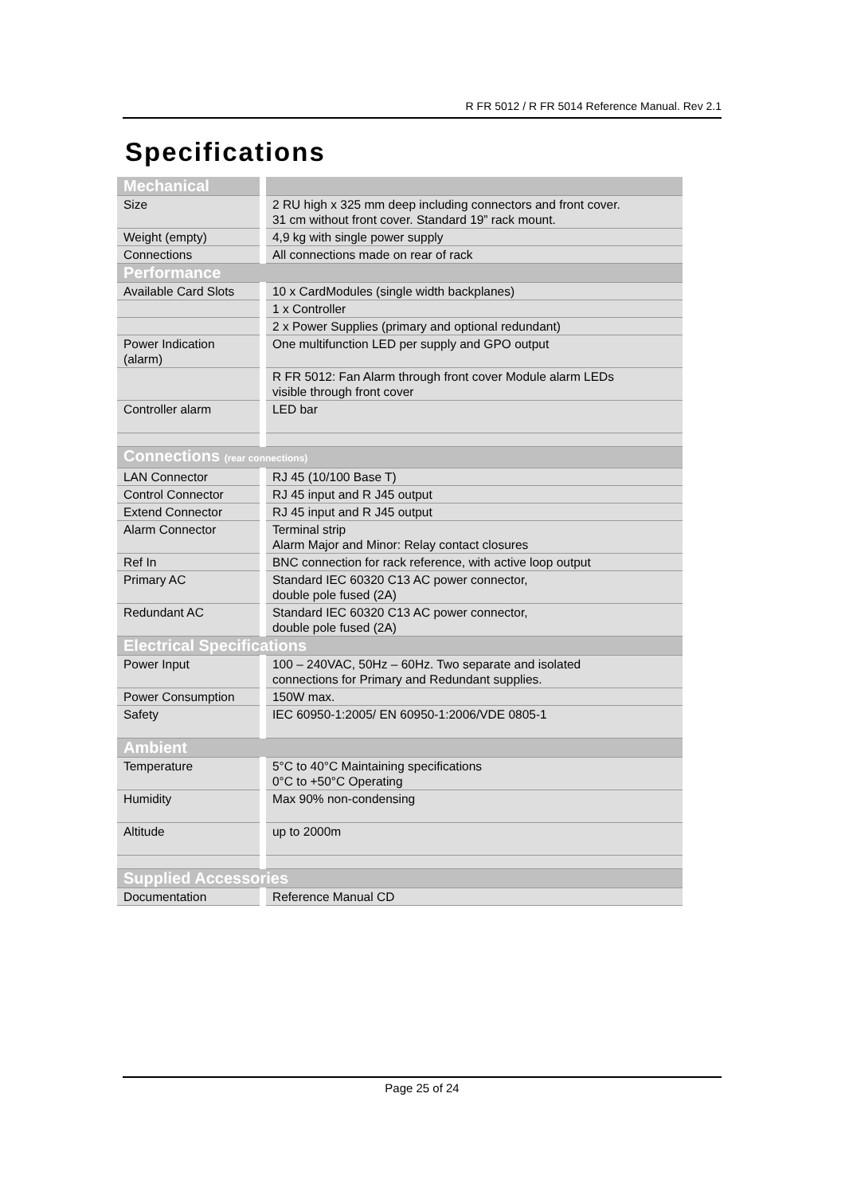R FR 5012 / R FR 5014 Reference Manual. Rev 2.1
Specifications
| Mechanical | |
| Size | 2 RU high x 325 mm deep including connectors and front cover. 31 cm without front cover. Standard 19” rack mount. |
| Weight (empty) | 4,9 kg with single power supply |
| Connections | All connections made on rear of rack |
| Performance | |
| Available Card Slots | 10 x CardModules (single width backplanes) |
| | 1 x Controller |
| | 2 x Power Supplies (primary and optional redundant) |
| Power Indication (alarm) | One multifunction LED per supply and GPO output |
| | R FR 5012: Fan Alarm through front cover Module alarm LEDs visible through front cover |
| Controller alarm | LED bar |
| Connections (rear connections) | |
| LAN Connector | RJ 45 (10/100 Base T) |
| Control Connector | RJ 45 input and R J45 output |
| Extend Connector | RJ 45 input and R J45 output |
| Alarm Connector | Terminal strip Alarm Major and Minor: Relay contact closures |
| Ref In | BNC connection for rack reference, with active loop output |
| Primary AC | Standard IEC 60320 C13 AC power connector, double pole fused (2A) |
| Redundant AC | Standard IEC 60320 C13 AC power connector, double pole fused (2A) |
| Electrical Specifications | |
| Power Input | 100 – 240VAC, 50Hz – 60Hz. Two separate and isolated connections for Primary and Redundant supplies. |
| Power Consumption | 150W max. |
| Safety | IEC 60950-1:2005/ EN 60950-1:2006/VDE 0805-1 |
| Ambient | |
| Temperature | 5°C to 40°C Maintaining specifications 0°C to +50°C Operating |
| Humidity | Max 90% non-condensing |
| Altitude | up to 2000m |
| Supplied Accessories | |
| Documentation | Reference Manual CD |
Page 25 of 24